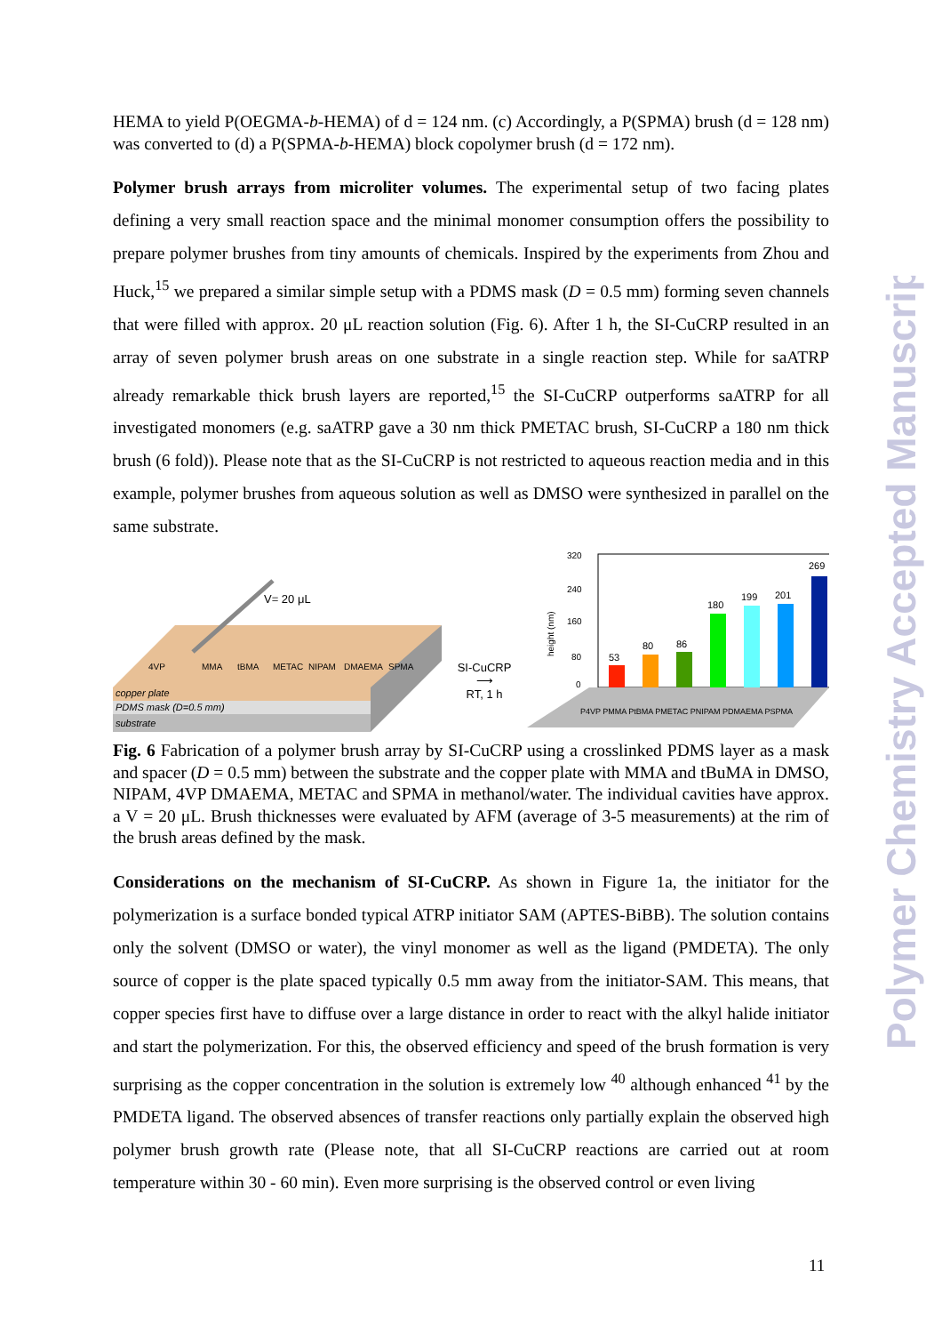HEMA to yield P(OEGMA-b-HEMA) of d = 124 nm. (c) Accordingly, a P(SPMA) brush (d = 128 nm) was converted to (d) a P(SPMA-b-HEMA) block copolymer brush (d = 172 nm).
Polymer brush arrays from microliter volumes. The experimental setup of two facing plates defining a very small reaction space and the minimal monomer consumption offers the possibility to prepare polymer brushes from tiny amounts of chemicals. Inspired by the experiments from Zhou and Huck,<sup>15</sup> we prepared a similar simple setup with a PDMS mask (D = 0.5 mm) forming seven channels that were filled with approx. 20 μL reaction solution (Fig. 6). After 1 h, the SI-CuCRP resulted in an array of seven polymer brush areas on one substrate in a single reaction step. While for saATRP already remarkable thick brush layers are reported,<sup>15</sup> the SI-CuCRP outperforms saATRP for all investigated monomers (e.g. saATRP gave a 30 nm thick PMETAC brush, SI-CuCRP a 180 nm thick brush (6 fold)). Please note that as the SI-CuCRP is not restricted to aqueous reaction media and in this example, polymer brushes from aqueous solution as well as DMSO were synthesized in parallel on the same substrate.
V= 20 μL
4VP
MMA
tBMA
METAC
NIPAM
DMAEMA
SPMA
copper plate
PDMS mask (D=0.5 mm)
substrate
SI-CuCRP
⟶
RT, 1 h
320
240
160
80
0
height (nm)
53
80
86
180
199
201
269
P4VP PMMA PtBMA PMETAC PNIPAM PDMAEMA PSPMA
Fig. 6 Fabrication of a polymer brush array by SI-CuCRP using a crosslinked PDMS layer as a mask and spacer (D = 0.5 mm) between the substrate and the copper plate with MMA and tBuMA in DMSO, NIPAM, 4VP DMAEMA, METAC and SPMA in methanol/water. The individual cavities have approx. a V = 20 μL. Brush thicknesses were evaluated by AFM (average of 3-5 measurements) at the rim of the brush areas defined by the mask.
Considerations on the mechanism of SI-CuCRP. As shown in Figure 1a, the initiator for the polymerization is a surface bonded typical ATRP initiator SAM (APTES-BiBB). The solution contains only the solvent (DMSO or water), the vinyl monomer as well as the ligand (PMDETA). The only source of copper is the plate spaced typically 0.5 mm away from the initiator-SAM. This means, that copper species first have to diffuse over a large distance in order to react with the alkyl halide initiator and start the polymerization. For this, the observed efficiency and speed of the brush formation is very surprising as the copper concentration in the solution is extremely low <sup>40</sup> although enhanced <sup>41</sup> by the PMDETA ligand. The observed absences of transfer reactions only partially explain the observed high polymer brush growth rate (Please note, that all SI-CuCRP reactions are carried out at room temperature within 30 - 60 min). Even more surprising is the observed control or even living
11
Polymer Chemistry Accepted Manuscript